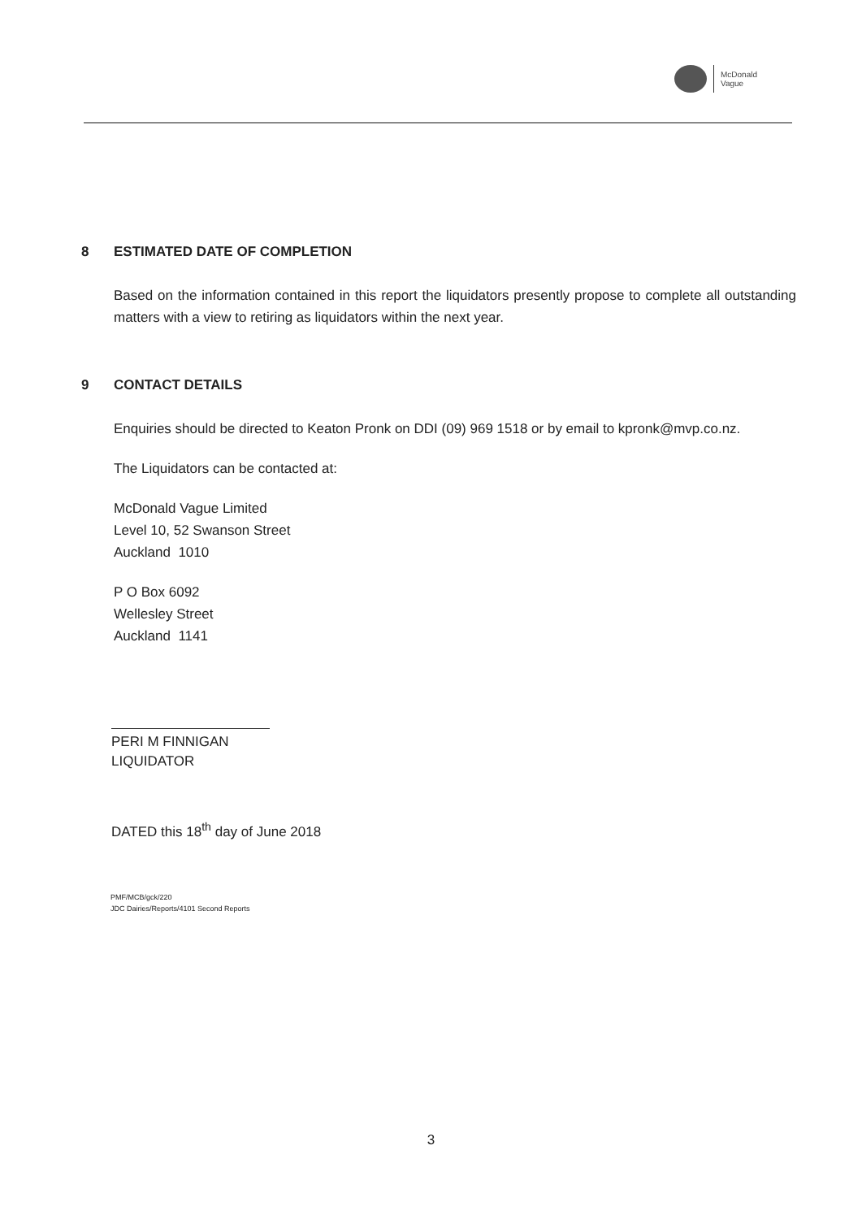McDonald
Vague
8 ESTIMATED DATE OF COMPLETION
Based on the information contained in this report the liquidators presently propose to complete all outstanding matters with a view to retiring as liquidators within the next year.
9 CONTACT DETAILS
Enquiries should be directed to Keaton Pronk on DDI (09) 969 1518 or by email to kpronk@mvp.co.nz.
The Liquidators can be contacted at:
McDonald Vague Limited
Level 10, 52 Swanson Street
Auckland 1010
P O Box 6092
Wellesley Street
Auckland 1141
PERI M FINNIGAN
LIQUIDATOR
DATED this 18<sup>th</sup> day of June 2018
PMF/MCB/gck/220
JDC Dairies/Reports/4101 Second Reports
3